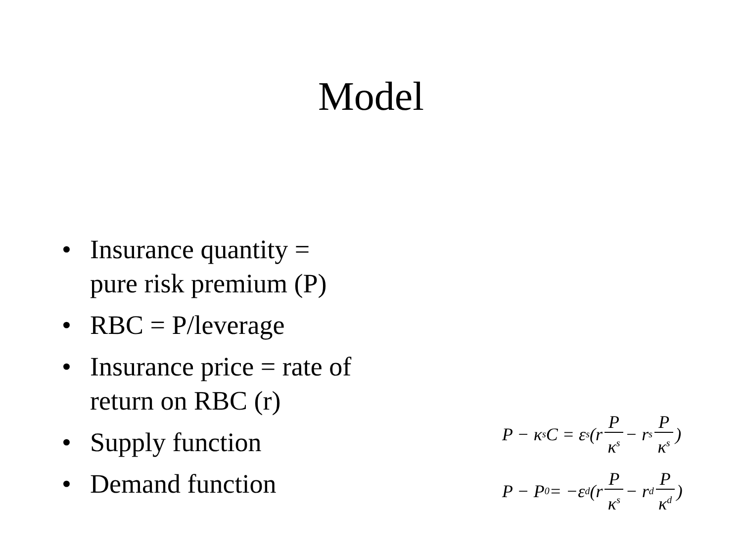Model
• Insurance quantity = pure risk premium (P)
• RBC = P/leverage
• Insurance price = rate of return on RBC (r)
• Supply function
• Demand function
P − κ<sup>s</sup>C = ε<sup>s</sup> (r P κ<sup>s</sup> − r<sup>s</sup> P κ<sup>s</sup>)
P − P<sup>0</sup> = −ε<sup>d</sup> (r P κ<sup>s</sup> − r<sup>d</sup> P κ<sup>d</sup>)